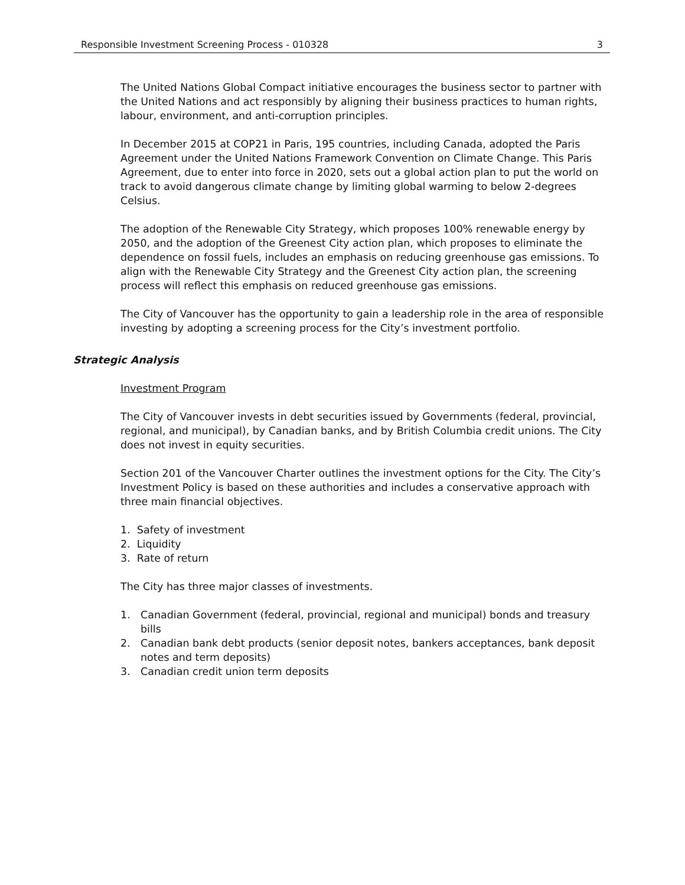Responsible Investment Screening Process - 010328 3
The United Nations Global Compact initiative encourages the business sector to partner with the United Nations and act responsibly by aligning their business practices to human rights, labour, environment, and anti-corruption principles.
In December 2015 at COP21 in Paris, 195 countries, including Canada, adopted the Paris Agreement under the United Nations Framework Convention on Climate Change. This Paris Agreement, due to enter into force in 2020, sets out a global action plan to put the world on track to avoid dangerous climate change by limiting global warming to below 2-degrees Celsius.
The adoption of the Renewable City Strategy, which proposes 100% renewable energy by 2050, and the adoption of the Greenest City action plan, which proposes to eliminate the dependence on fossil fuels, includes an emphasis on reducing greenhouse gas emissions. To align with the Renewable City Strategy and the Greenest City action plan, the screening process will reflect this emphasis on reduced greenhouse gas emissions.
The City of Vancouver has the opportunity to gain a leadership role in the area of responsible investing by adopting a screening process for the City’s investment portfolio.
Strategic Analysis
Investment Program
The City of Vancouver invests in debt securities issued by Governments (federal, provincial, regional, and municipal), by Canadian banks, and by British Columbia credit unions. The City does not invest in equity securities.
Section 201 of the Vancouver Charter outlines the investment options for the City. The City’s Investment Policy is based on these authorities and includes a conservative approach with three main financial objectives.
1. Safety of investment
2. Liquidity
3. Rate of return
The City has three major classes of investments.
1. Canadian Government (federal, provincial, regional and municipal) bonds and treasury bills 2. Canadian bank debt products (senior deposit notes, bankers acceptances, bank deposit notes and term deposits) 3. Canadian credit union term deposits